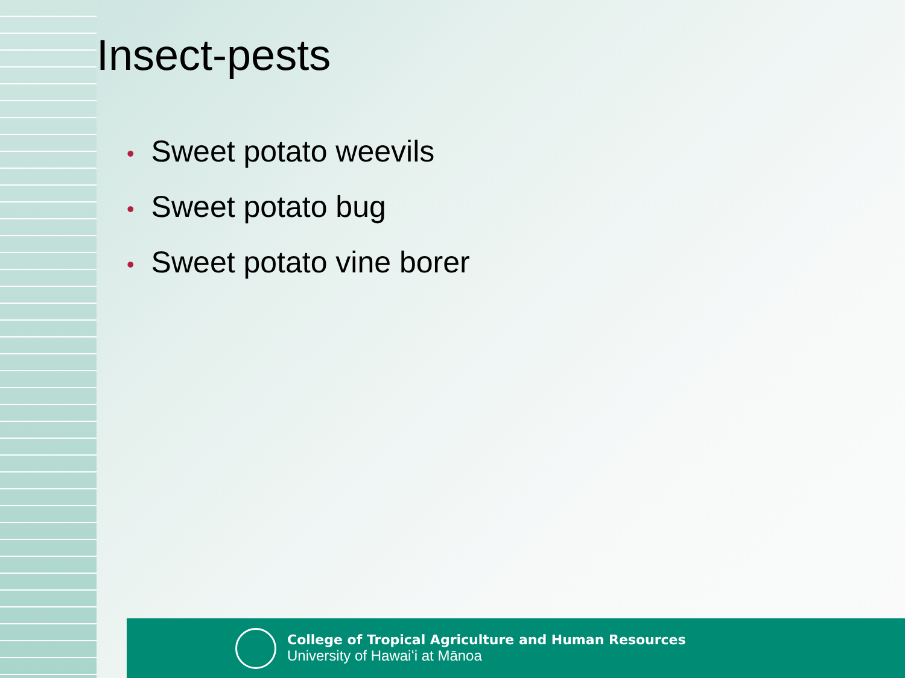College of Tropical Agriculture and Human Resources
University of Hawaiʻi at Mānoa
Insect-pests
• Sweet potato weevils
• Sweet potato bug
• Sweet potato vine borer